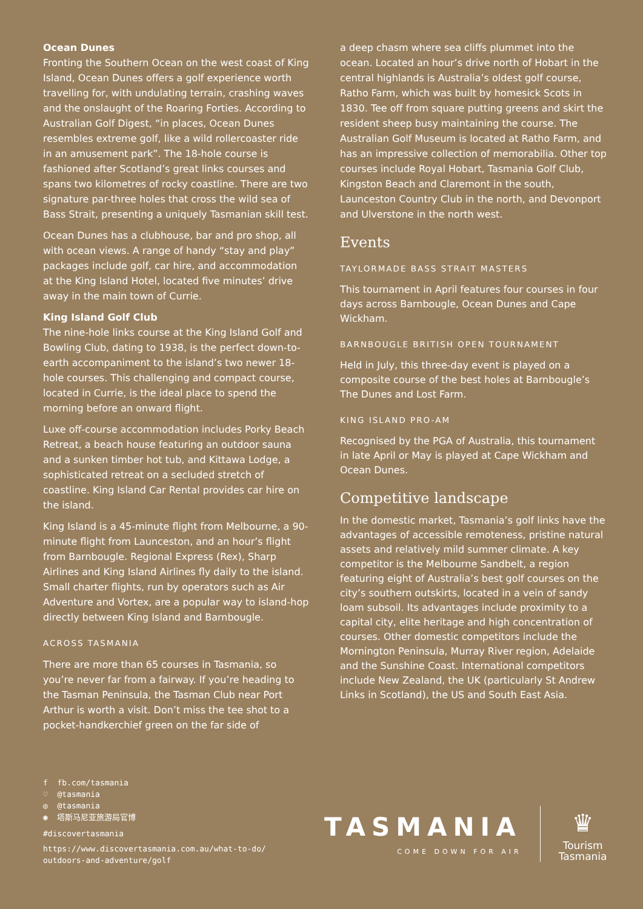Ocean Dunes
Fronting the Southern Ocean on the west coast of King Island, Ocean Dunes offers a golf experience worth travelling for, with undulating terrain, crashing waves and the onslaught of the Roaring Forties. According to Australian Golf Digest, “in places, Ocean Dunes resembles extreme golf, like a wild rollercoaster ride in an amusement park”. The 18-hole course is fashioned after Scotland’s great links courses and spans two kilometres of rocky coastline. There are two signature par-three holes that cross the wild sea of Bass Strait, presenting a uniquely Tasmanian skill test.
Ocean Dunes has a clubhouse, bar and pro shop, all with ocean views. A range of handy “stay and play” packages include golf, car hire, and accommodation at the King Island Hotel, located five minutes’ drive away in the main town of Currie.
King Island Golf Club
The nine-hole links course at the King Island Golf and Bowling Club, dating to 1938, is the perfect down-to-earth accompaniment to the island’s two newer 18-hole courses. This challenging and compact course, located in Currie, is the ideal place to spend the morning before an onward flight.
Luxe off-course accommodation includes Porky Beach Retreat, a beach house featuring an outdoor sauna and a sunken timber hot tub, and Kittawa Lodge, a sophisticated retreat on a secluded stretch of coastline. King Island Car Rental provides car hire on the island.
King Island is a 45-minute flight from Melbourne, a 90-minute flight from Launceston, and an hour’s flight from Barnbougle. Regional Express (Rex), Sharp Airlines and King Island Airlines fly daily to the island. Small charter flights, run by operators such as Air Adventure and Vortex, are a popular way to island-hop directly between King Island and Barnbougle.
ACROSS TASMANIA
There are more than 65 courses in Tasmania, so you’re never far from a fairway. If you’re heading to the Tasman Peninsula, the Tasman Club near Port Arthur is worth a visit. Don’t miss the tee shot to a pocket-handkerchief green on the far side of
a deep chasm where sea cliffs plummet into the ocean. Located an hour’s drive north of Hobart in the central highlands is Australia’s oldest golf course, Ratho Farm, which was built by homesick Scots in 1830. Tee off from square putting greens and skirt the resident sheep busy maintaining the course. The Australian Golf Museum is located at Ratho Farm, and has an impressive collection of memorabilia. Other top courses include Royal Hobart, Tasmania Golf Club, Kingston Beach and Claremont in the south, Launceston Country Club in the north, and Devonport and Ulverstone in the north west.
Events
TAYLORMADE BASS STRAIT MASTERS
This tournament in April features four courses in four days across Barnbougle, Ocean Dunes and Cape Wickham.
BARNBOUGLE BRITISH OPEN TOURNAMENT
Held in July, this three-day event is played on a composite course of the best holes at Barnbougle’s The Dunes and Lost Farm.
KING ISLAND PRO-AM
Recognised by the PGA of Australia, this tournament in late April or May is played at Cape Wickham and Ocean Dunes.
Competitive landscape
In the domestic market, Tasmania’s golf links have the advantages of accessible remoteness, pristine natural assets and relatively mild summer climate. A key competitor is the Melbourne Sandbelt, a region featuring eight of Australia’s best golf courses on the city’s southern outskirts, located in a vein of sandy loam subsoil. Its advantages include proximity to a capital city, elite heritage and high concentration of courses. Other domestic competitors include the Mornington Peninsula, Murray River region, Adelaide and the Sunshine Coast. International competitors include New Zealand, the UK (particularly St Andrew Links in Scotland), the US and South East Asia.
f fb.com/tasmania
♡ @tasmania
◎ @tasmania
◉ 塔斯马尼亚旅游局官博
#discovertasmania
https://www.discovertasmania.com.au/what-to-do/
outdoors-and-adventure/golf
TASMANIA
COME DOWN FOR AIR
♛
Tourism
Tasmania